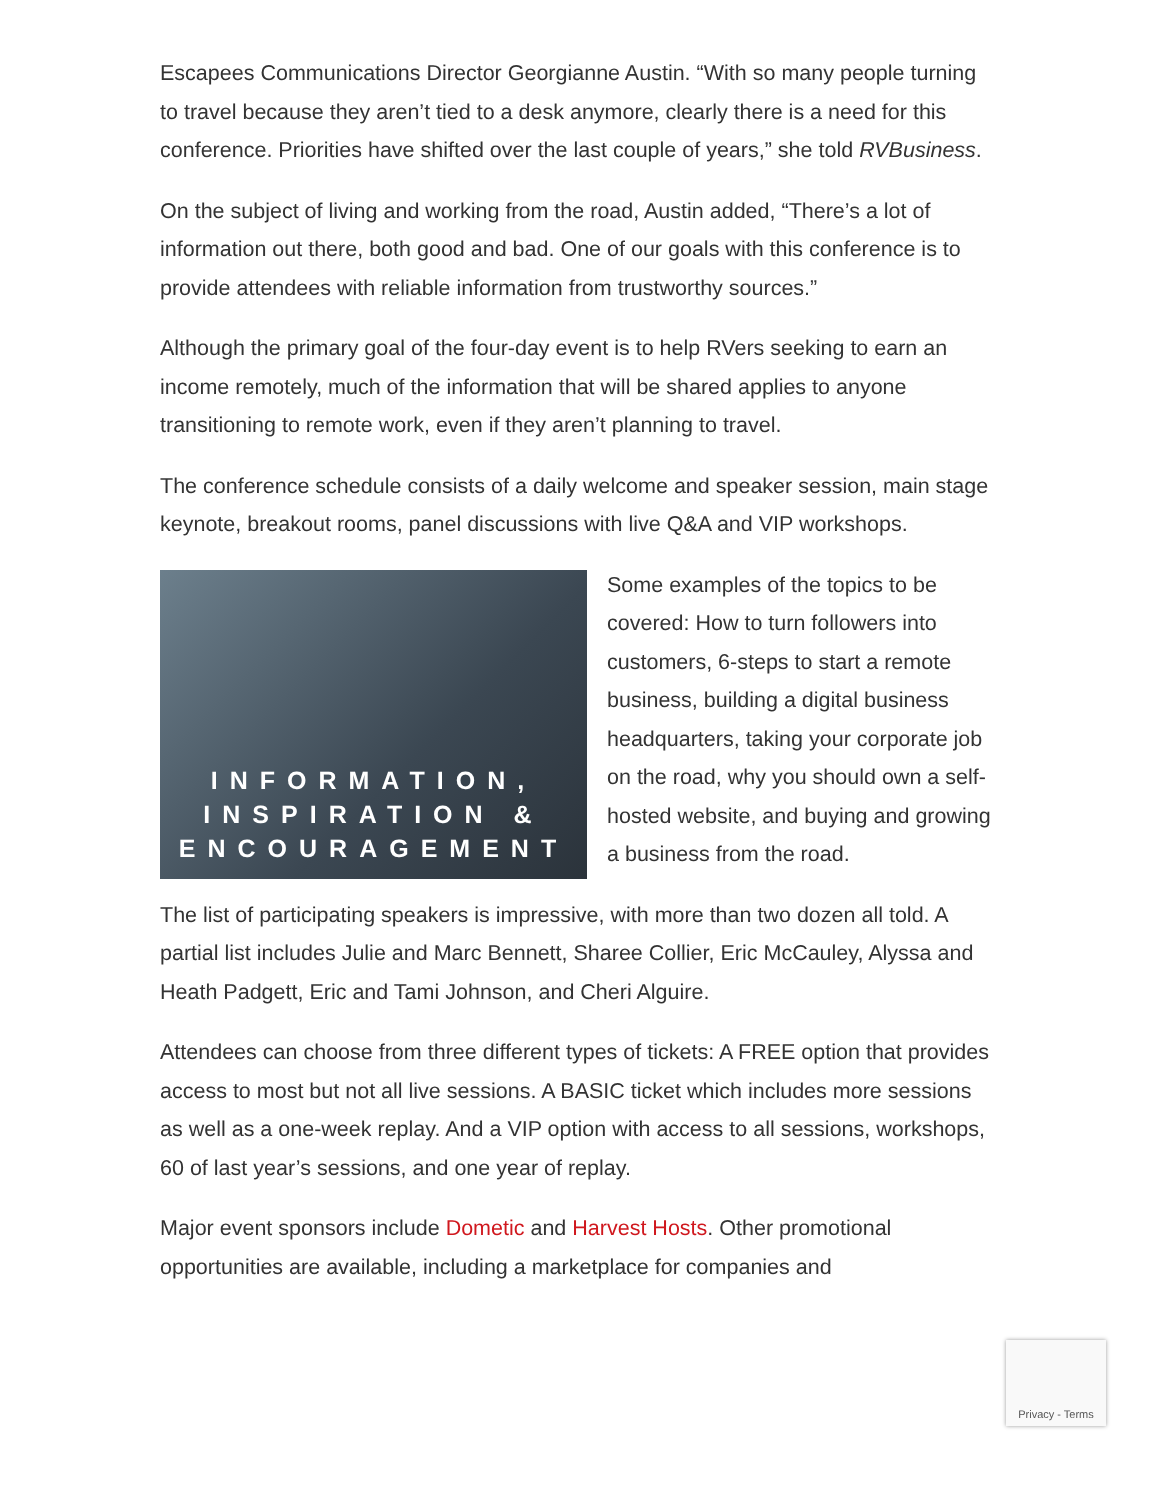Escapees Communications Director Georgianne Austin. “With so many people turning to travel because they aren’t tied to a desk anymore, clearly there is a need for this conference. Priorities have shifted over the last couple of years,” she told RVBusiness.
On the subject of living and working from the road, Austin added, “There’s a lot of information out there, both good and bad. One of our goals with this conference is to provide attendees with reliable information from trustworthy sources.”
Although the primary goal of the four-day event is to help RVers seeking to earn an income remotely, much of the information that will be shared applies to anyone transitioning to remote work, even if they aren’t planning to travel.
The conference schedule consists of a daily welcome and speaker session, main stage keynote, breakout rooms, panel discussions with live Q&A and VIP workshops.
INFORMATION,
INSPIRATION &
ENCOURAGEMENT
Some examples of the topics to be covered: How to turn followers into customers, 6-steps to start a remote business, building a digital business headquarters, taking your corporate job on the road, why you should own a self-hosted website, and buying and growing a business from the road.
The list of participating speakers is impressive, with more than two dozen all told. A partial list includes Julie and Marc Bennett, Sharee Collier, Eric McCauley, Alyssa and Heath Padgett, Eric and Tami Johnson, and Cheri Alguire.
Attendees can choose from three different types of tickets: A FREE option that provides access to most but not all live sessions. A BASIC ticket which includes more sessions as well as a one-week replay. And a VIP option with access to all sessions, workshops, 60 of last year’s sessions, and one year of replay.
Major event sponsors include Dometic and Harvest Hosts. Other promotional opportunities are available, including a marketplace for companies and
Privacy - Terms